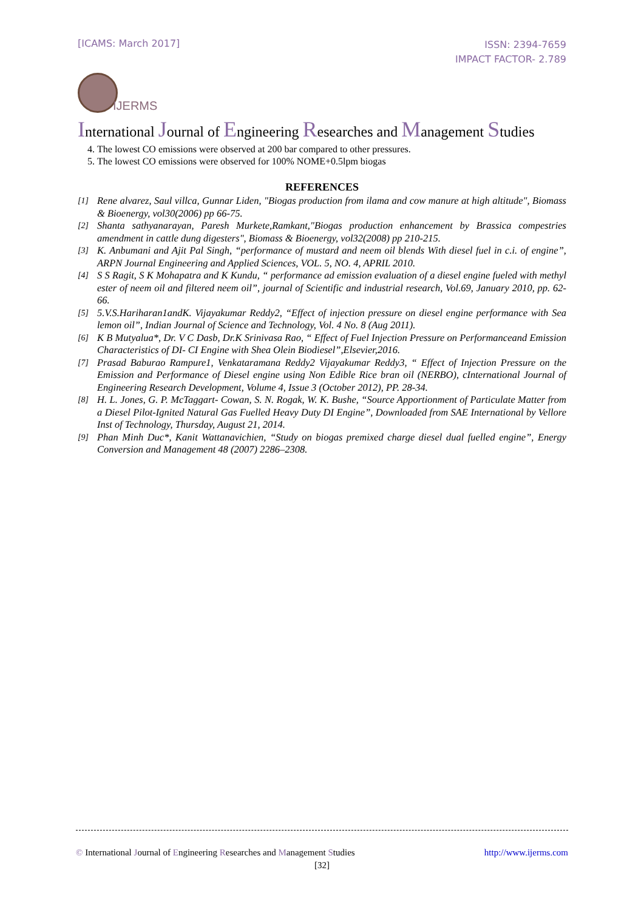[ICAMS: March 2017]
ISSN: 2394-7659
IMPACT FACTOR- 2.789
IJERMS
International Journal of Engineering Researches and Management Studies
4. The lowest CO emissions were observed at 200 bar compared to other pressures.
5. The lowest CO emissions were observed for 100% NOME+0.5lpm biogas
REFERENCES
[1] Rene alvarez, Saul villca, Gunnar Liden, "Biogas production from ilama and cow manure at high altitude", Biomass & Bioenergy, vol30(2006) pp 66-75.
[2] Shanta sathyanarayan, Paresh Murkete,Ramkant,"Biogas production enhancement by Brassica compestries amendment in cattle dung digesters", Biomass & Bioenergy, vol32(2008) pp 210-215.
[3] K. Anbumani and Ajit Pal Singh, “performance of mustard and neem oil blends With diesel fuel in c.i. of engine”, ARPN Journal Engineering and Applied Sciences, VOL. 5, NO. 4, APRIL 2010.
[4] S S Ragit, S K Mohapatra and K Kundu, “ performance ad emission evaluation of a diesel engine fueled with methyl ester of neem oil and filtered neem oil”, journal of Scientific and industrial research, Vol.69, January 2010, pp. 62-66.
[5] 5.V.S.Hariharan1andK. Vijayakumar Reddy2, “Effect of injection pressure on diesel engine performance with Sea lemon oil”, Indian Journal of Science and Technology, Vol. 4 No. 8 (Aug 2011).
[6] K B Mutyalua*, Dr. V C Dasb, Dr.K Srinivasa Rao, “ Effect of Fuel Injection Pressure on Performanceand Emission Characteristics of DI- CI Engine with Shea Olein Biodiesel”,Elsevier,2016.
[7] Prasad Baburao Rampure1, Venkataramana Reddy2 Vijayakumar Reddy3, “ Effect of Injection Pressure on the Emission and Performance of Diesel engine using Non Edible Rice bran oil (NERBO), cInternational Journal of Engineering Research Development, Volume 4, Issue 3 (October 2012), PP. 28-34.
[8] H. L. Jones, G. P. McTaggart- Cowan, S. N. Rogak, W. K. Bushe, “Source Apportionment of Particulate Matter from a Diesel Pilot-Ignited Natural Gas Fuelled Heavy Duty DI Engine”, Downloaded from SAE International by Vellore Inst of Technology, Thursday, August 21, 2014.
[9] Phan Minh Duc*, Kanit Wattanavichien, “Study on biogas premixed charge diesel dual fuelled engine”, Energy Conversion and Management 48 (2007) 2286–2308.
© International Journal of Engineering Researches and Management Studies http://www.ijerms.com
[32]